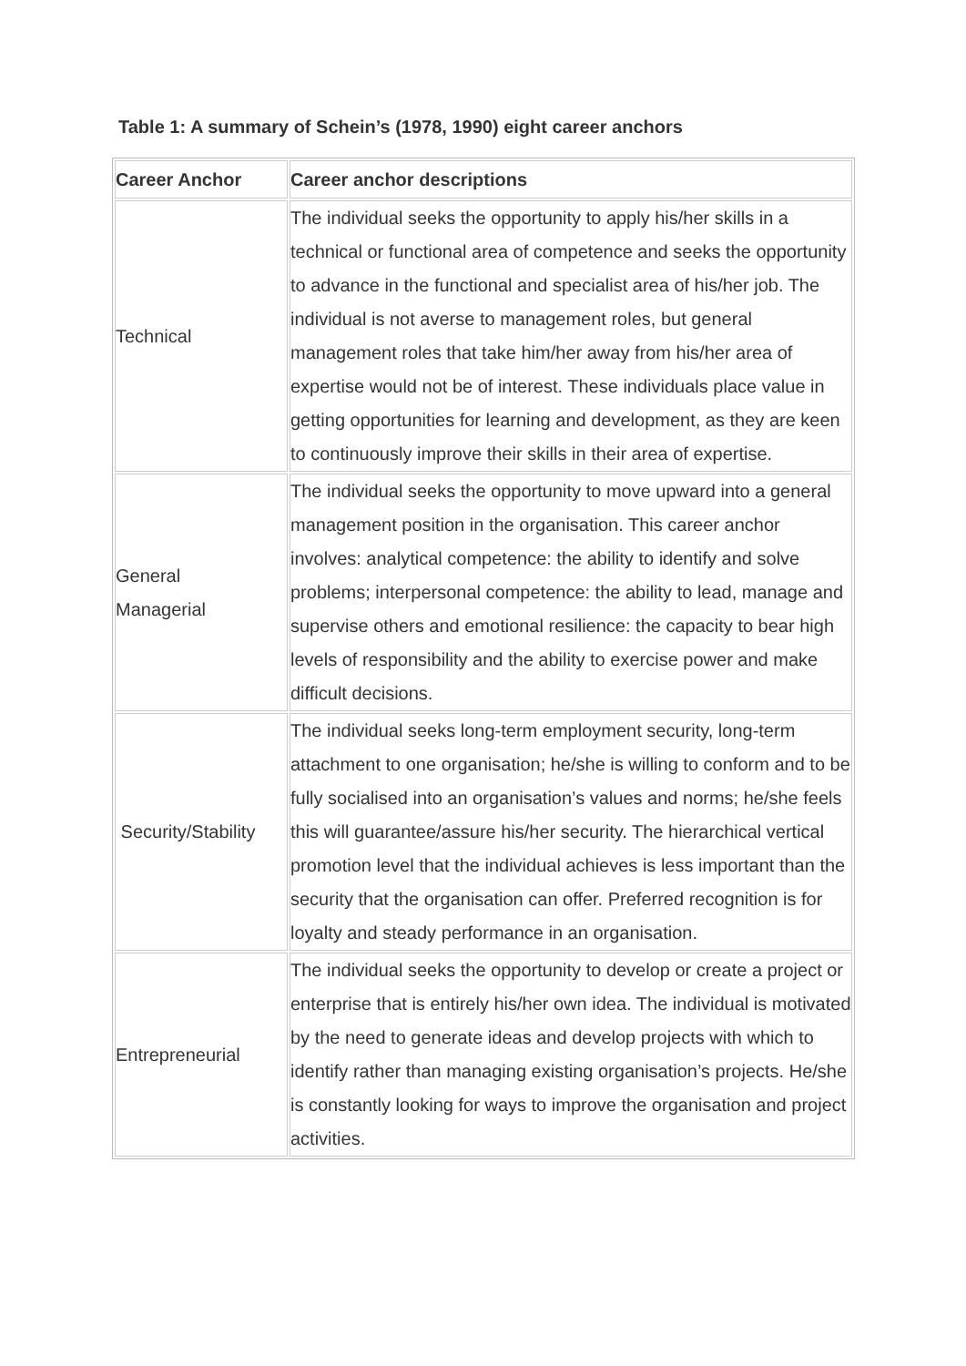Table 1: A summary of Schein’s (1978, 1990) eight career anchors
| Career Anchor | Career anchor descriptions |
| --- | --- |
| Technical | The individual seeks the opportunity to apply his/her skills in a technical or functional area of competence and seeks the opportunity to advance in the functional and specialist area of his/her job. The individual is not averse to management roles, but general management roles that take him/her away from his/her area of expertise would not be of interest. These individuals place value in getting opportunities for learning and development, as they are keen to continuously improve their skills in their area of expertise. |
| General Managerial | The individual seeks the opportunity to move upward into a general management position in the organisation. This career anchor involves: analytical competence: the ability to identify and solve problems; interpersonal competence: the ability to lead, manage and supervise others and emotional resilience: the capacity to bear high levels of responsibility and the ability to exercise power and make difficult decisions. |
| Security/Stability | The individual seeks long-term employment security, long-term attachment to one organisation; he/she is willing to conform and to be fully socialised into an organisation’s values and norms; he/she feels this will guarantee/assure his/her security. The hierarchical vertical promotion level that the individual achieves is less important than the security that the organisation can offer. Preferred recognition is for loyalty and steady performance in an organisation. |
| Entrepreneurial | The individual seeks the opportunity to develop or create a project or enterprise that is entirely his/her own idea. The individual is motivated by the need to generate ideas and develop projects with which to identify rather than managing existing organisation’s projects. He/she is constantly looking for ways to improve the organisation and project activities. |